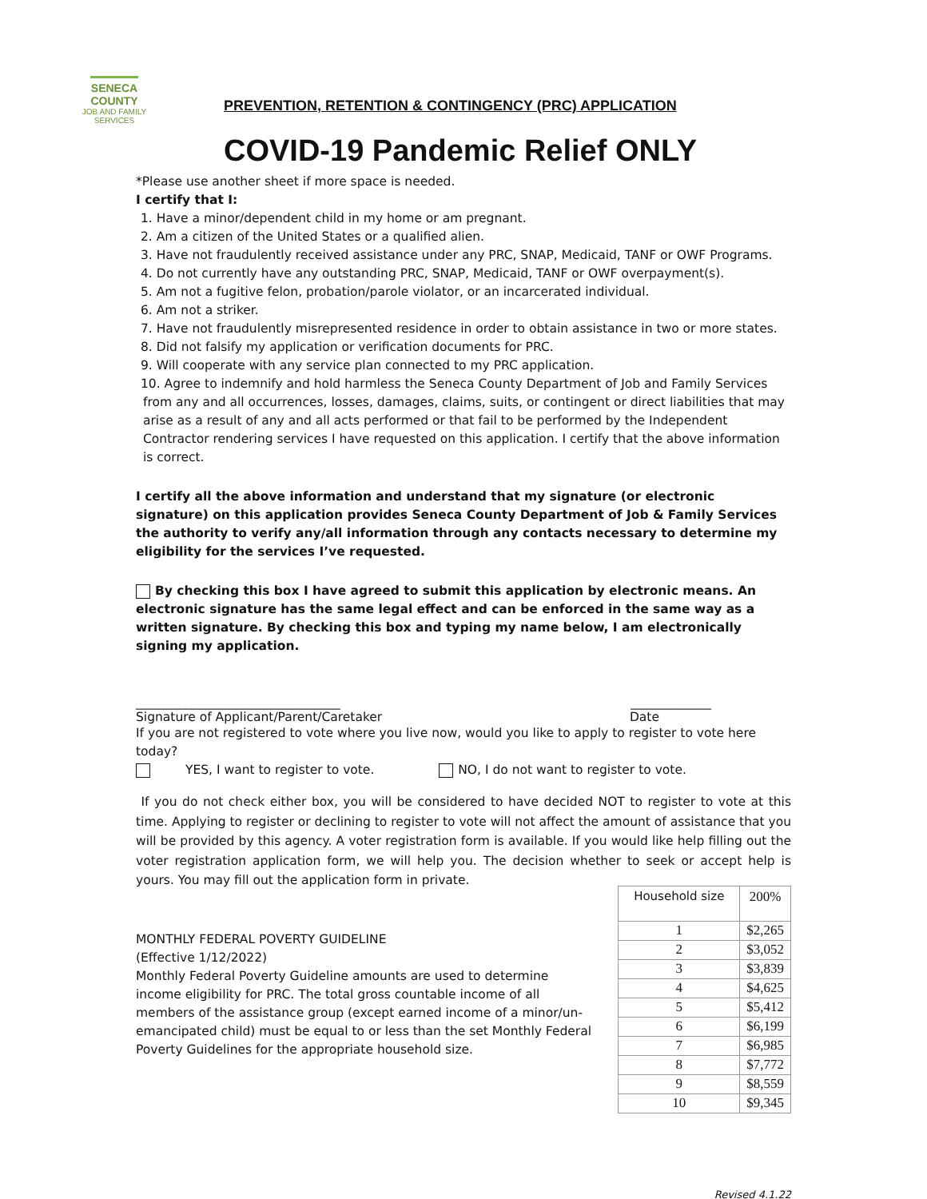SENECA COUNTY
JOB AND FAMILY SERVICES
PREVENTION, RETENTION & CONTINGENCY (PRC) APPLICATION
COVID-19 Pandemic Relief ONLY
*Please use another sheet if more space is needed.
I certify that I:
1. Have a minor/dependent child in my home or am pregnant.
2. Am a citizen of the United States or a qualified alien.
3. Have not fraudulently received assistance under any PRC, SNAP, Medicaid, TANF or OWF Programs.
4. Do not currently have any outstanding PRC, SNAP, Medicaid, TANF or OWF overpayment(s).
5. Am not a fugitive felon, probation/parole violator, or an incarcerated individual.
6. Am not a striker.
7. Have not fraudulently misrepresented residence in order to obtain assistance in two or more states.
8. Did not falsify my application or verification documents for PRC.
9. Will cooperate with any service plan connected to my PRC application.
10. Agree to indemnify and hold harmless the Seneca County Department of Job and Family Services
from any and all occurrences, losses, damages, claims, suits, or contingent or direct liabilities that may arise as a result of any and all acts performed or that fail to be performed by the Independent Contractor rendering services I have requested on this application. I certify that the above information is correct.
I certify all the above information and understand that my signature (or electronic signature) on this application provides Seneca County Department of Job & Family Services the authority to verify any/all information through any contacts necessary to determine my eligibility for the services I’ve requested.
By checking this box I have agreed to submit this application by electronic means. An electronic signature has the same legal effect and can be enforced in the same way as a written signature. By checking this box and typing my name below, I am electronically signing my application.
_________________________________ _____________
Signature of Applicant/Parent/Caretaker Date
If you are not registered to vote where you live now, would you like to apply to register to vote here today?
YES, I want to register to vote. NO, I do not want to register to vote.
If you do not check either box, you will be considered to have decided NOT to register to vote at this time. Applying to register or declining to register to vote will not affect the amount of assistance that you will be provided by this agency. A voter registration form is available. If you would like help filling out the voter registration application form, we will help you. The decision whether to seek or accept help is yours. You may fill out the application form in private.
MONTHLY FEDERAL POVERTY GUIDELINE
(Effective 1/12/2022)
Monthly Federal Poverty Guideline amounts are used to determine income eligibility for PRC. The total gross countable income of all members of the assistance group (except earned income of a minor/un-emancipated child) must be equal to or less than the set Monthly Federal Poverty Guidelines for the appropriate household size.
| Household size | 200% |
| --- | --- |
| 1 | $2,265 |
| 2 | $3,052 |
| 3 | $3,839 |
| 4 | $4,625 |
| 5 | $5,412 |
| 6 | $6,199 |
| 7 | $6,985 |
| 8 | $7,772 |
| 9 | $8,559 |
| 10 | $9,345 |
Revised 4.1.22